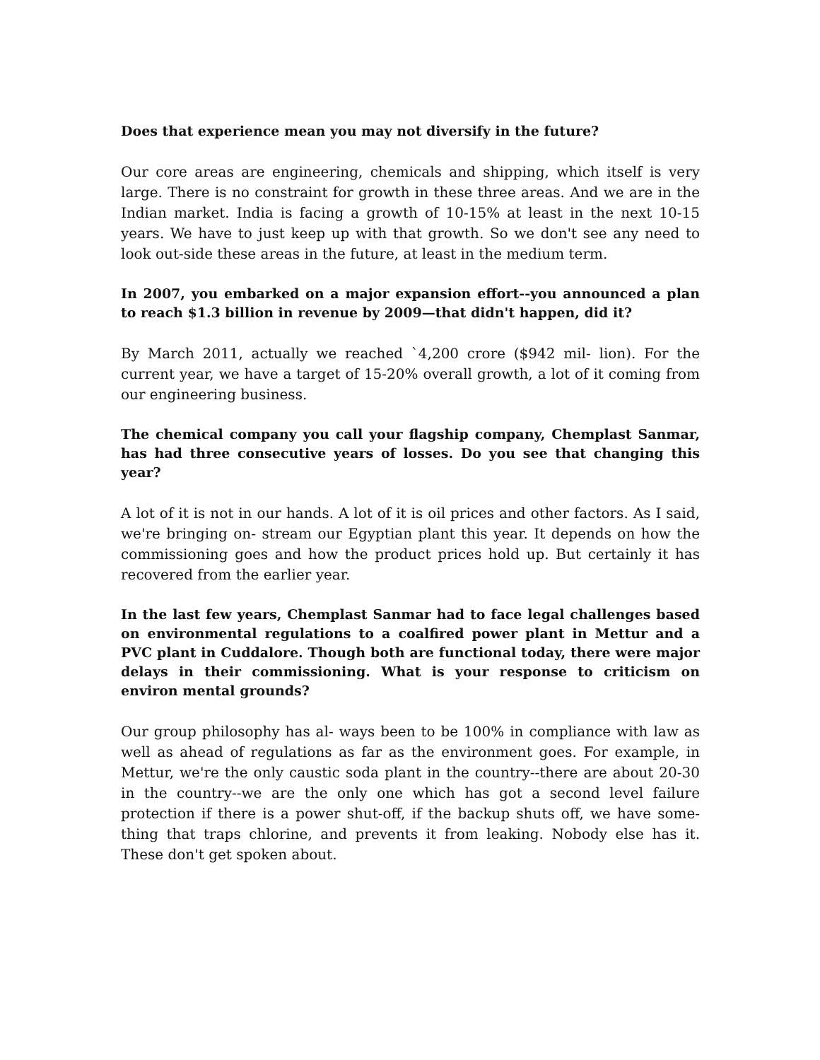Does that experience mean you may not diversify in the future?
Our core areas are engineering, chemicals and shipping, which itself is very large. There is no constraint for growth in these three areas. And we are in the Indian market. India is facing a growth of 10-15% at least in the next 10-15 years. We have to just keep up with that growth. So we don't see any need to look out-side these areas in the future, at least in the medium term.
In 2007, you embarked on a major expansion effort--you announced a plan to reach $1.3 billion in revenue by 2009—that didn't happen, did it?
By March 2011, actually we reached `4,200 crore ($942 mil- lion). For the current year, we have a target of 15-20% overall growth, a lot of it coming from our engineering business.
The chemical company you call your flagship company, Chemplast Sanmar, has had three consecutive years of losses. Do you see that changing this year?
A lot of it is not in our hands. A lot of it is oil prices and other factors. As I said, we're bringing on- stream our Egyptian plant this year. It depends on how the commissioning goes and how the product prices hold up. But certainly it has recovered from the earlier year.
In the last few years, Chemplast Sanmar had to face legal challenges based on environmental regulations to a coalfired power plant in Mettur and a PVC plant in Cuddalore. Though both are functional today, there were major delays in their commissioning. What is your response to criticism on environ mental grounds?
Our group philosophy has al- ways been to be 100% in compliance with law as well as ahead of regulations as far as the environment goes. For example, in Mettur, we're the only caustic soda plant in the country--there are about 20-30 in the country--we are the only one which has got a second level failure protection if there is a power shut-off, if the backup shuts off, we have some- thing that traps chlorine, and prevents it from leaking. Nobody else has it. These don't get spoken about.